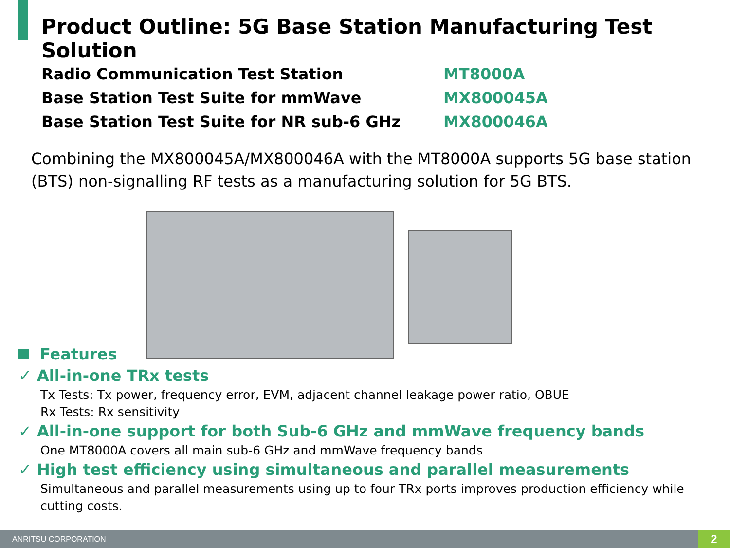Product Outline: 5G Base Station Manufacturing Test Solution
Radio Communication Test Station
MT8000A
Base Station Test Suite for mmWave
MX800045A
Base Station Test Suite for NR sub-6 GHz
MX800046A
Combining the MX800045A/MX800046A with the MT8000A supports 5G base station (BTS) non-signalling RF tests as a manufacturing solution for 5G BTS.
Features
✓ All-in-one TRx tests
Tx Tests: Tx power, frequency error, EVM, adjacent channel leakage power ratio, OBUE
Rx Tests: Rx sensitivity
✓ All-in-one support for both Sub-6 GHz and mmWave frequency bands
One MT8000A covers all main sub-6 GHz and mmWave frequency bands
✓ High test efficiency using simultaneous and parallel measurements
Simultaneous and parallel measurements using up to four TRx ports improves production efficiency while cutting costs.
ANRITSU CORPORATION 2